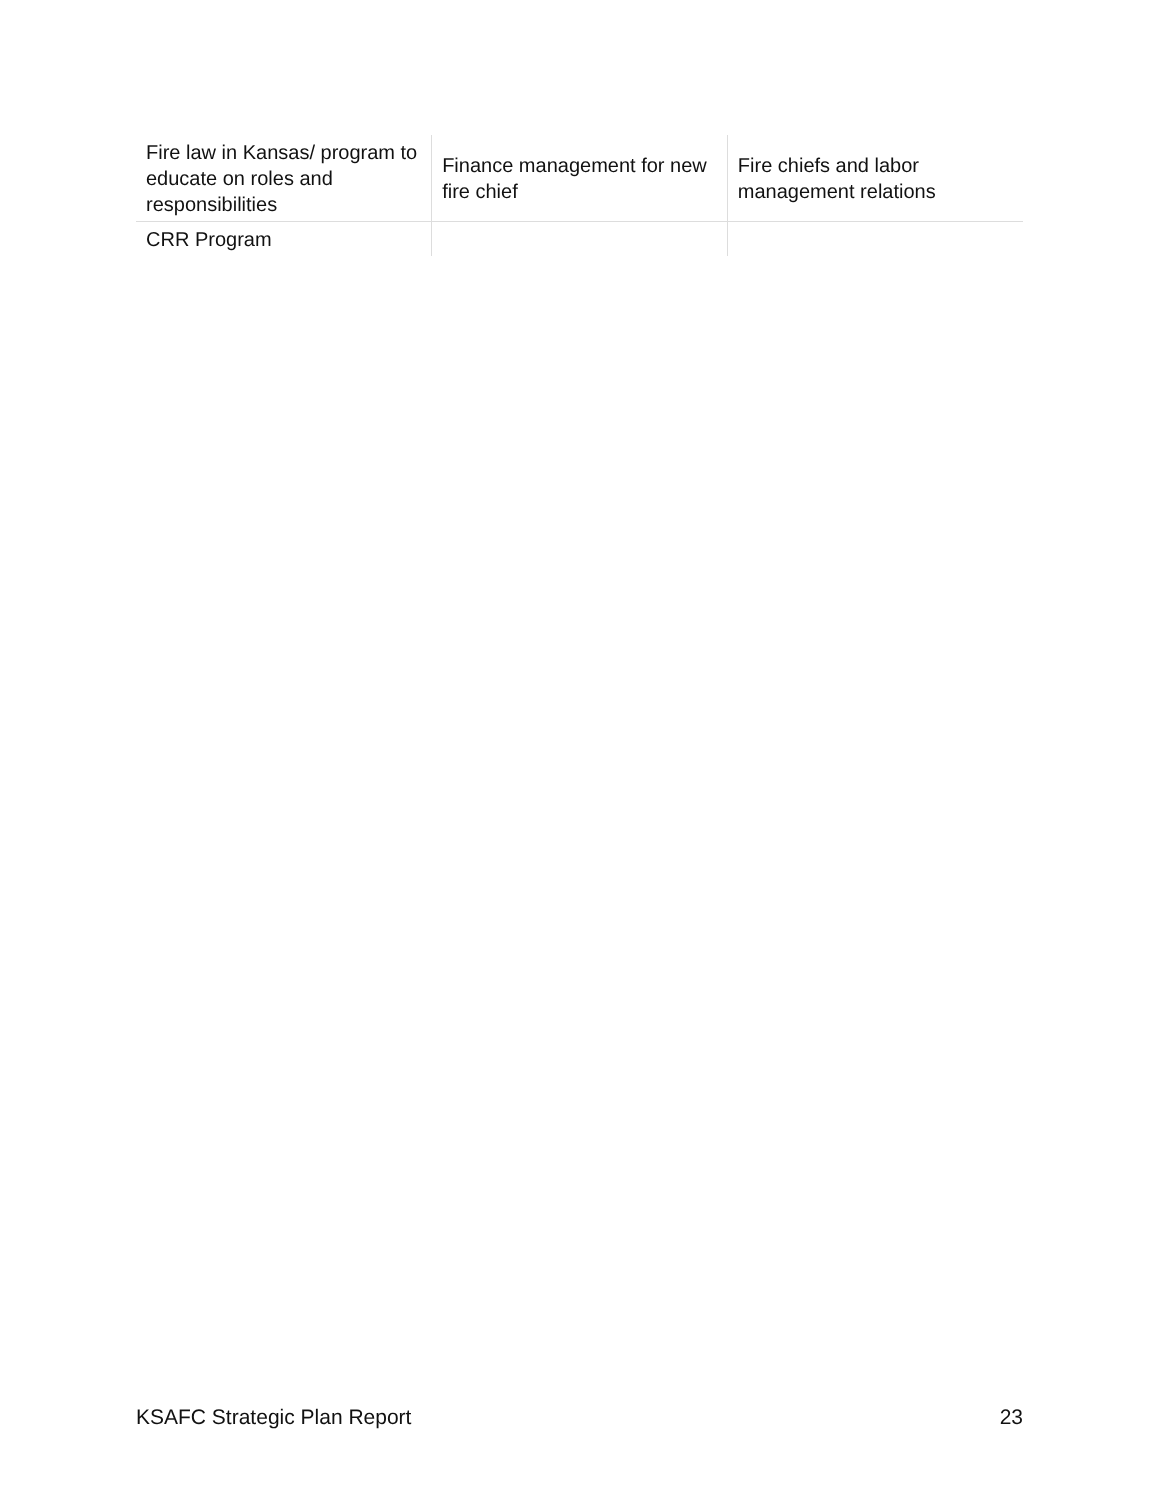| Fire law in Kansas/ program to educate on roles and responsibilities | Finance management for new fire chief | Fire chiefs and labor management relations |
| CRR Program | | |
KSAFC Strategic Plan Report 23